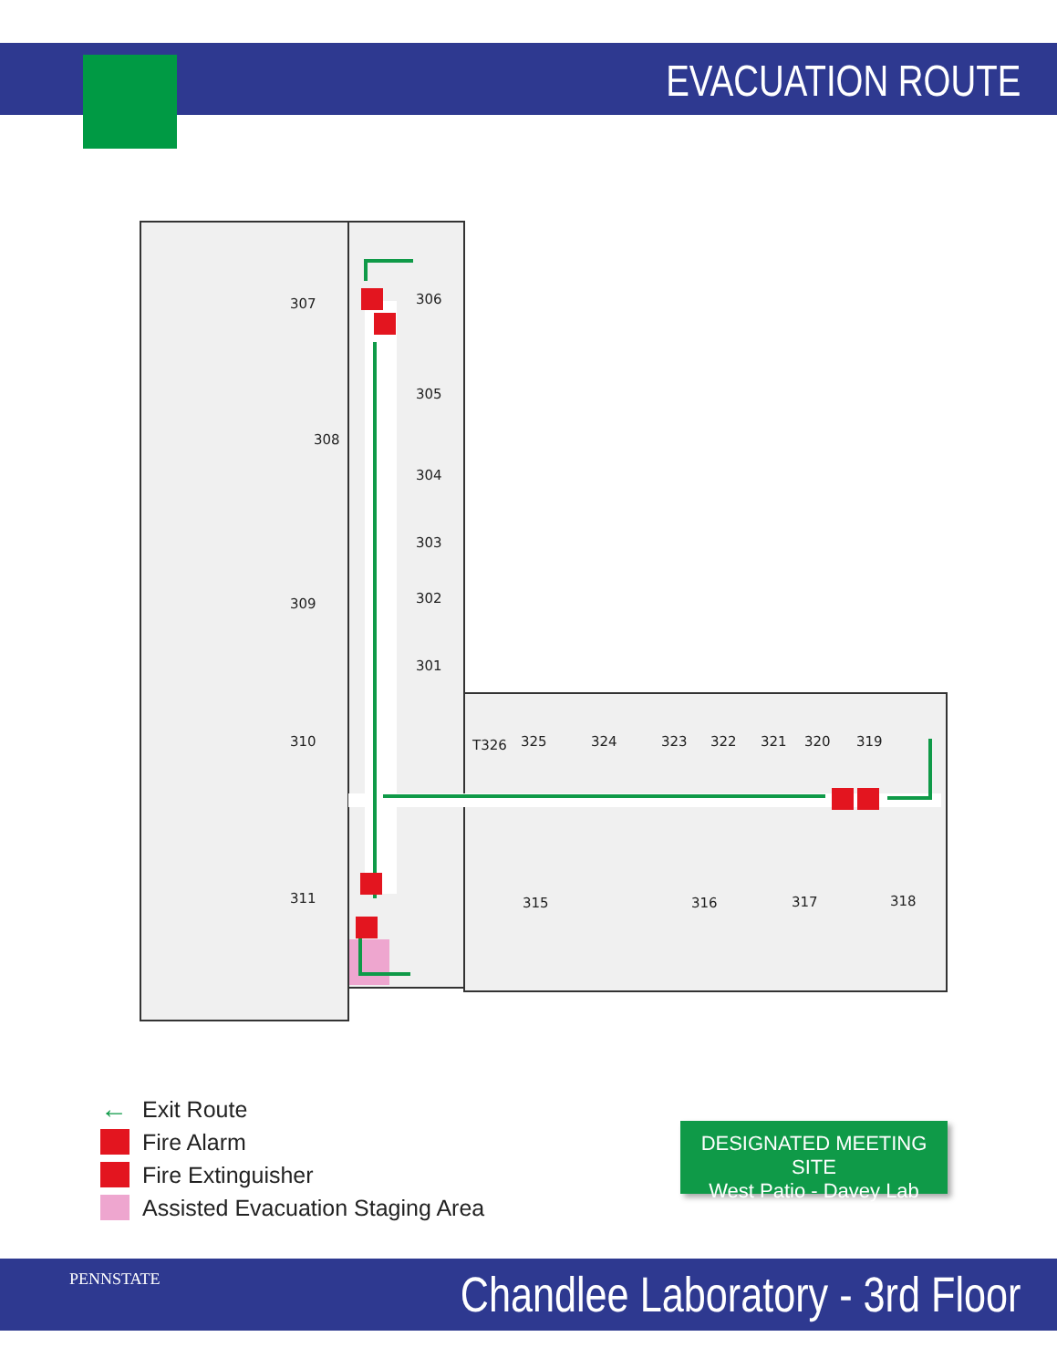EVACUATION ROUTE
307
306
305
308
304
303
302
309
301
310
T326
325
324
323
322
321
320
319
311
315
316
317
318
← Exit Route
Fire Alarm
Fire Extinguisher
Assisted Evacuation Staging Area
DESIGNATED MEETING SITE
West Patio - Davey Lab
PENNSTATE
Chandlee Laboratory - 3rd Floor